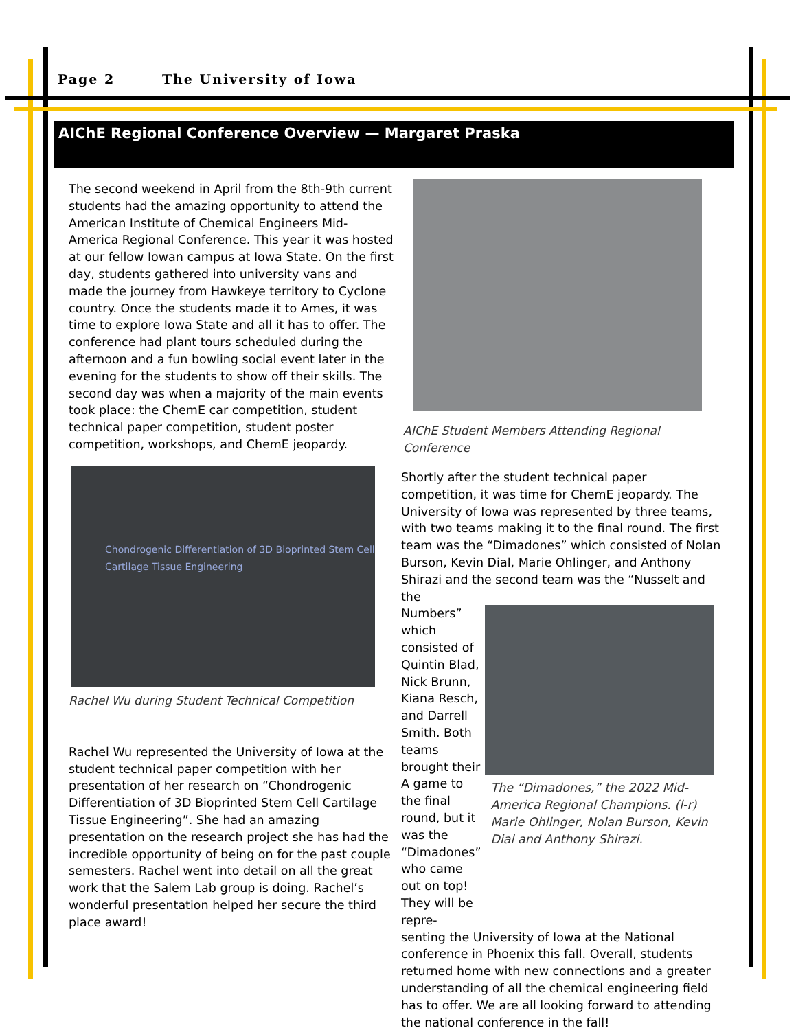Page 2 The University of Iowa
AIChE Regional Conference Overview — Margaret Praska
The second weekend in April from the 8th-9th current students had the amazing opportunity to attend the American Institute of Chemical Engineers Mid-America Regional Conference. This year it was hosted at our fellow Iowan campus at Iowa State. On the first day, students gathered into university vans and made the journey from Hawkeye territory to Cyclone country. Once the students made it to Ames, it was time to explore Iowa State and all it has to offer. The conference had plant tours scheduled during the afternoon and a fun bowling social event later in the evening for the students to show off their skills. The second day was when a majority of the main events took place: the ChemE car competition, student technical paper competition, student poster competition, workshops, and ChemE jeopardy.
Chondrogenic Differentiation of 3D Bioprinted Stem Cell Cartilage Tissue Engineering
Rachel Wu during Student Technical Competition
Rachel Wu represented the University of Iowa at the student technical paper competition with her presentation of her research on “Chondrogenic Differentiation of 3D Bioprinted Stem Cell Cartilage Tissue Engineering”. She had an amazing presentation on the research project she has had the incredible opportunity of being on for the past couple semesters. Rachel went into detail on all the great work that the Salem Lab group is doing. Rachel’s wonderful presentation helped her secure the third place award!
AIChE Student Members Attending Regional Conference
Shortly after the student technical paper competition, it was time for ChemE jeopardy. The University of Iowa was represented by three teams, with two teams making it to the final round. The first team was the “Dimadones” which consisted of Nolan Burson, Kevin Dial, Marie Ohlinger, and Anthony Shirazi and the second team was the “Nusselt and the
Numbers” which consisted of Quintin Blad, Nick Brunn, Kiana Resch, and Darrell Smith. Both teams brought their A game to the final round, but it was the “Dimadones” who came out on top! They will be repre-
The “Dimadones,” the 2022 Mid-America Regional Champions. (l-r) Marie Ohlinger, Nolan Burson, Kevin Dial and Anthony Shirazi.
senting the University of Iowa at the National conference in Phoenix this fall. Overall, students returned home with new connections and a greater understanding of all the chemical engineering field has to offer. We are all looking forward to attending the national conference in the fall!